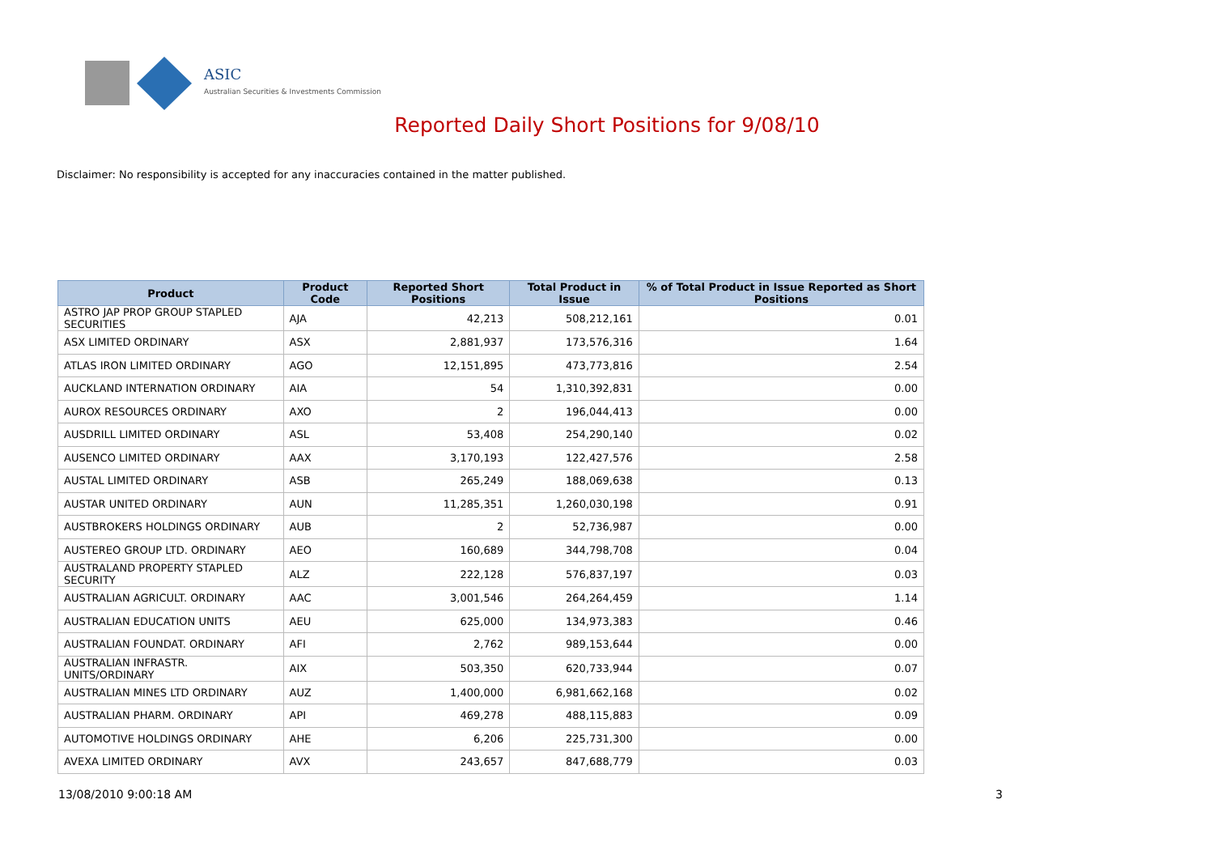ASIC
Australian Securities & Investments Commission
Reported Daily Short Positions for 9/08/10
Disclaimer: No responsibility is accepted for any inaccuracies contained in the matter published.
| Product | Product Code | Reported Short Positions | Total Product in Issue | % of Total Product in Issue Reported as Short Positions |
| --- | --- | --- | --- | --- |
| ASTRO JAP PROP GROUP STAPLED SECURITIES | AJA | 42,213 | 508,212,161 | 0.01 |
| ASX LIMITED ORDINARY | ASX | 2,881,937 | 173,576,316 | 1.64 |
| ATLAS IRON LIMITED ORDINARY | AGO | 12,151,895 | 473,773,816 | 2.54 |
| AUCKLAND INTERNATION ORDINARY | AIA | 54 | 1,310,392,831 | 0.00 |
| AUROX RESOURCES ORDINARY | AXO | 2 | 196,044,413 | 0.00 |
| AUSDRILL LIMITED ORDINARY | ASL | 53,408 | 254,290,140 | 0.02 |
| AUSENCO LIMITED ORDINARY | AAX | 3,170,193 | 122,427,576 | 2.58 |
| AUSTAL LIMITED ORDINARY | ASB | 265,249 | 188,069,638 | 0.13 |
| AUSTAR UNITED ORDINARY | AUN | 11,285,351 | 1,260,030,198 | 0.91 |
| AUSTBROKERS HOLDINGS ORDINARY | AUB | 2 | 52,736,987 | 0.00 |
| AUSTEREO GROUP LTD. ORDINARY | AEO | 160,689 | 344,798,708 | 0.04 |
| AUSTRALAND PROPERTY STAPLED SECURITY | ALZ | 222,128 | 576,837,197 | 0.03 |
| AUSTRALIAN AGRICULT. ORDINARY | AAC | 3,001,546 | 264,264,459 | 1.14 |
| AUSTRALIAN EDUCATION UNITS | AEU | 625,000 | 134,973,383 | 0.46 |
| AUSTRALIAN FOUNDAT. ORDINARY | AFI | 2,762 | 989,153,644 | 0.00 |
| AUSTRALIAN INFRASTR. UNITS/ORDINARY | AIX | 503,350 | 620,733,944 | 0.07 |
| AUSTRALIAN MINES LTD ORDINARY | AUZ | 1,400,000 | 6,981,662,168 | 0.02 |
| AUSTRALIAN PHARM. ORDINARY | API | 469,278 | 488,115,883 | 0.09 |
| AUTOMOTIVE HOLDINGS ORDINARY | AHE | 6,206 | 225,731,300 | 0.00 |
| AVEXA LIMITED ORDINARY | AVX | 243,657 | 847,688,779 | 0.03 |
13/08/2010 9:00:18 AM 3